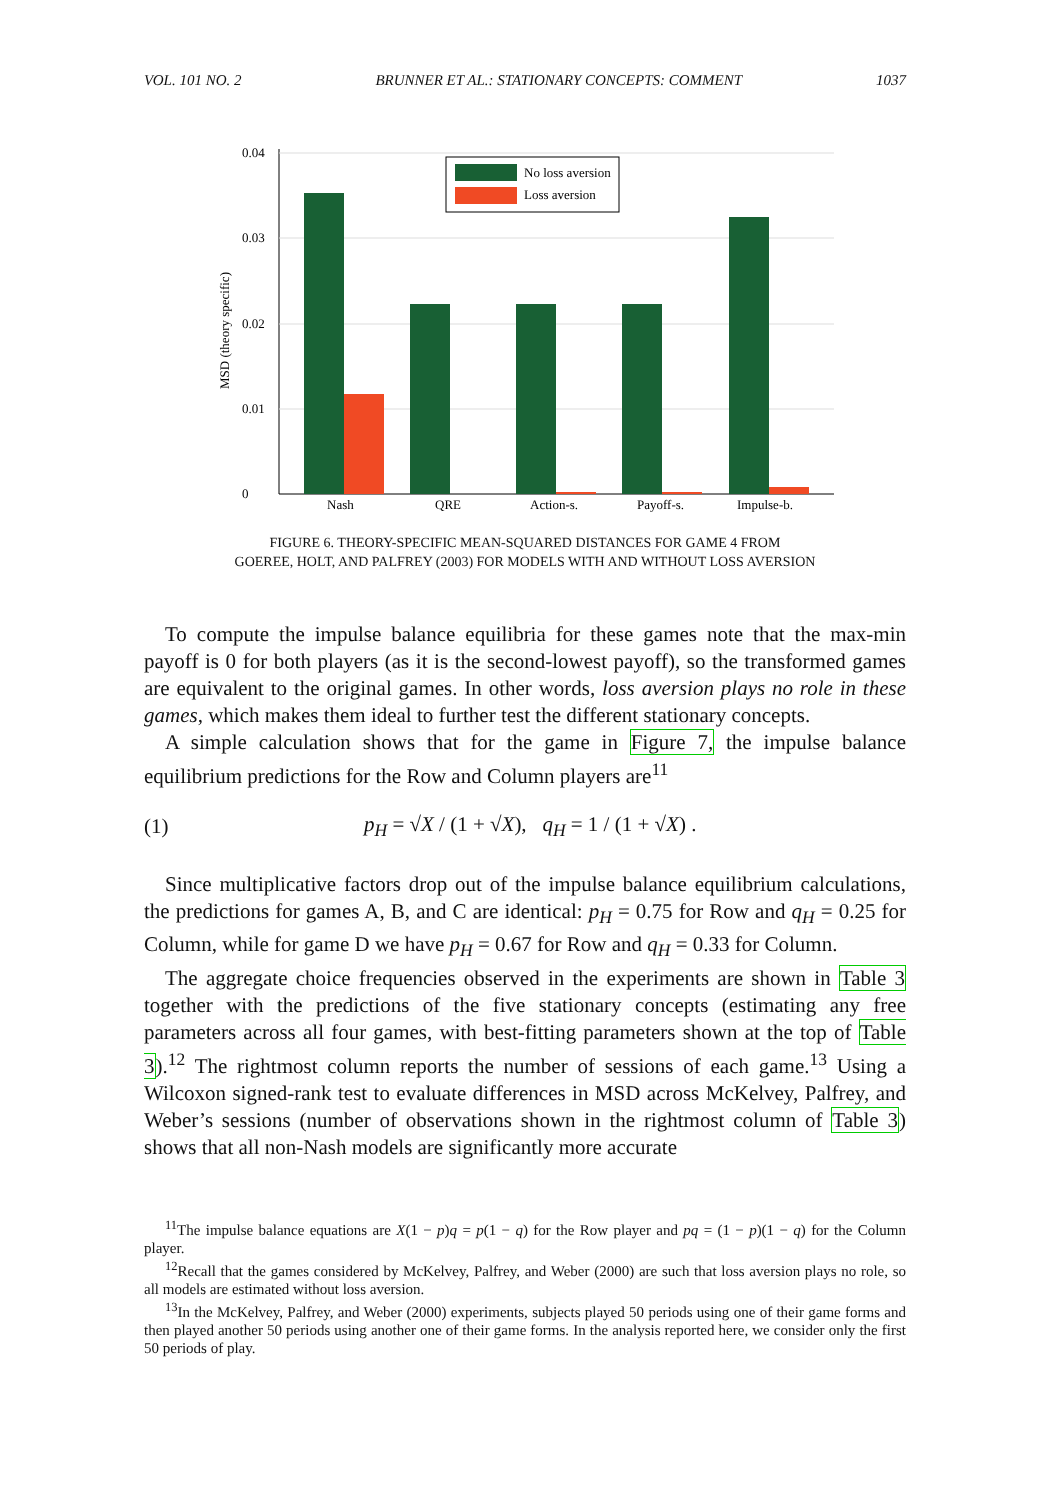VOL. 101 NO. 2 BRUNNER ET AL.: STATIONARY CONCEPTS: COMMENT 1037
MSD (theory specific)
0.04
0.03
0.02
0.01
0
Nash
QRE
Action-s.
Payoff-s.
Impulse-b.
No loss aversion
Loss aversion
FIGURE 6. THEORY-SPECIFIC MEAN-SQUARED DISTANCES FOR GAME 4 FROM
GOEREE, HOLT, AND PALFREY (2003) FOR MODELS WITH AND WITHOUT LOSS AVERSION
To compute the impulse balance equilibria for these games note that the max-min payoff is 0 for both players (as it is the second-lowest payoff), so the transformed games are equivalent to the original games. In other words, loss aversion plays no role in these games, which makes them ideal to further test the different stationary concepts.
A simple calculation shows that for the game in Figure 7, the impulse balance equilibrium predictions for the Row and Column players are<sup>11</sup>
(1) p<sub>H</sub> = √X / (1 + √X), q<sub>H</sub> = 1 / (1 + √X) .
Since multiplicative factors drop out of the impulse balance equilibrium calculations, the predictions for games A, B, and C are identical: p<sub>H</sub> = 0.75 for Row and q<sub>H</sub> = 0.25 for Column, while for game D we have p<sub>H</sub> = 0.67 for Row and q<sub>H</sub> = 0.33 for Column.
The aggregate choice frequencies observed in the experiments are shown in Table 3 together with the predictions of the five stationary concepts (estimating any free parameters across all four games, with best-fitting parameters shown at the top of Table 3).<sup>12</sup> The rightmost column reports the number of sessions of each game.<sup>13</sup> Using a Wilcoxon signed-rank test to evaluate differences in MSD across McKelvey, Palfrey, and Weber’s sessions (number of observations shown in the rightmost column of Table 3) shows that all non-Nash models are significantly more accurate
<sup>11</sup> The impulse balance equations are X(1 − p)q = p(1 − q) for the Row player and pq = (1 − p)(1 − q) for the Column player.
<sup>12</sup> Recall that the games considered by McKelvey, Palfrey, and Weber (2000) are such that loss aversion plays no role, so all models are estimated without loss aversion.
<sup>13</sup> In the McKelvey, Palfrey, and Weber (2000) experiments, subjects played 50 periods using one of their game forms and then played another 50 periods using another one of their game forms. In the analysis reported here, we consider only the first 50 periods of play.